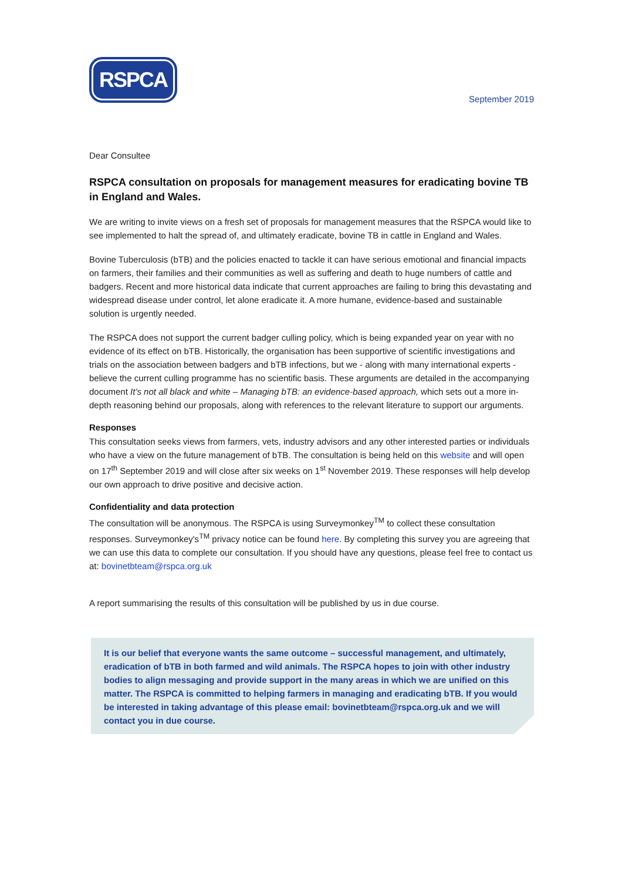RSPCA
September 2019
Dear Consultee
RSPCA consultation on proposals for management measures for eradicating bovine TB in England and Wales.
We are writing to invite views on a fresh set of proposals for management measures that the RSPCA would like to see implemented to halt the spread of, and ultimately eradicate, bovine TB in cattle in England and Wales.
Bovine Tuberculosis (bTB) and the policies enacted to tackle it can have serious emotional and financial impacts on farmers, their families and their communities as well as suffering and death to huge numbers of cattle and badgers. Recent and more historical data indicate that current approaches are failing to bring this devastating and widespread disease under control, let alone eradicate it. A more humane, evidence-based and sustainable solution is urgently needed.
The RSPCA does not support the current badger culling policy, which is being expanded year on year with no evidence of its effect on bTB. Historically, the organisation has been supportive of scientific investigations and trials on the association between badgers and bTB infections, but we - along with many international experts - believe the current culling programme has no scientific basis. These arguments are detailed in the accompanying document It’s not all black and white – Managing bTB: an evidence-based approach, which sets out a more in-depth reasoning behind our proposals, along with references to the relevant literature to support our arguments.
Responses
This consultation seeks views from farmers, vets, industry advisors and any other interested parties or individuals who have a view on the future management of bTB. The consultation is being held on this website and will open on 17<sup>th</sup> September 2019 and will close after six weeks on 1<sup>st</sup> November 2019. These responses will help develop our own approach to drive positive and decisive action.
Confidentiality and data protection
The consultation will be anonymous. The RSPCA is using Surveymonkey<sup>TM</sup> to collect these consultation responses. Surveymonkey's<sup>TM</sup> privacy notice can be found here. By completing this survey you are agreeing that we can use this data to complete our consultation. If you should have any questions, please feel free to contact us at: bovinetbteam@rspca.org.uk
A report summarising the results of this consultation will be published by us in due course.
It is our belief that everyone wants the same outcome – successful management, and ultimately, eradication of bTB in both farmed and wild animals. The RSPCA hopes to join with other industry bodies to align messaging and provide support in the many areas in which we are unified on this matter. The RSPCA is committed to helping farmers in managing and eradicating bTB. If you would be interested in taking advantage of this please email: bovinetbteam@rspca.org.uk and we will contact you in due course.